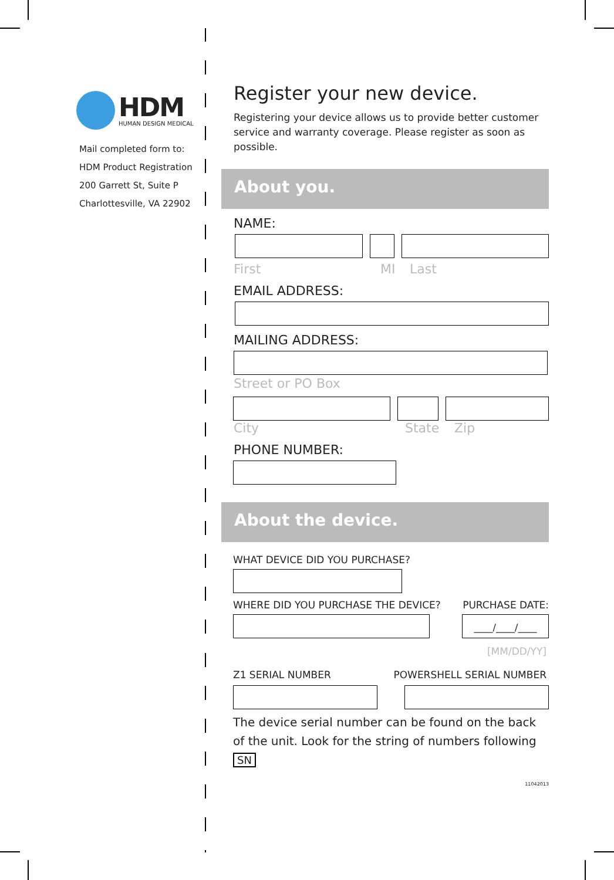HDM
HUMAN DESIGN MEDICAL
Mail completed form to:
HDM Product Registration
200 Garrett St, Suite P
Charlottesville, VA 22902
Register your new device.
Registering your device allows us to provide better customer service and warranty coverage. Please register as soon as possible.
About you.
NAME:
First MI Last
EMAIL ADDRESS:
MAILING ADDRESS:
Street or PO Box
City State Zip
PHONE NUMBER:
About the device.
WHAT DEVICE DID YOU PURCHASE?
WHERE DID YOU PURCHASE THE DEVICE? PURCHASE DATE:
____/____/____
[MM/DD/YY]
Z1 SERIAL NUMBER POWERSHELL SERIAL NUMBER
The device serial number can be found on the back of the unit. Look for the string of numbers following SN
11042013